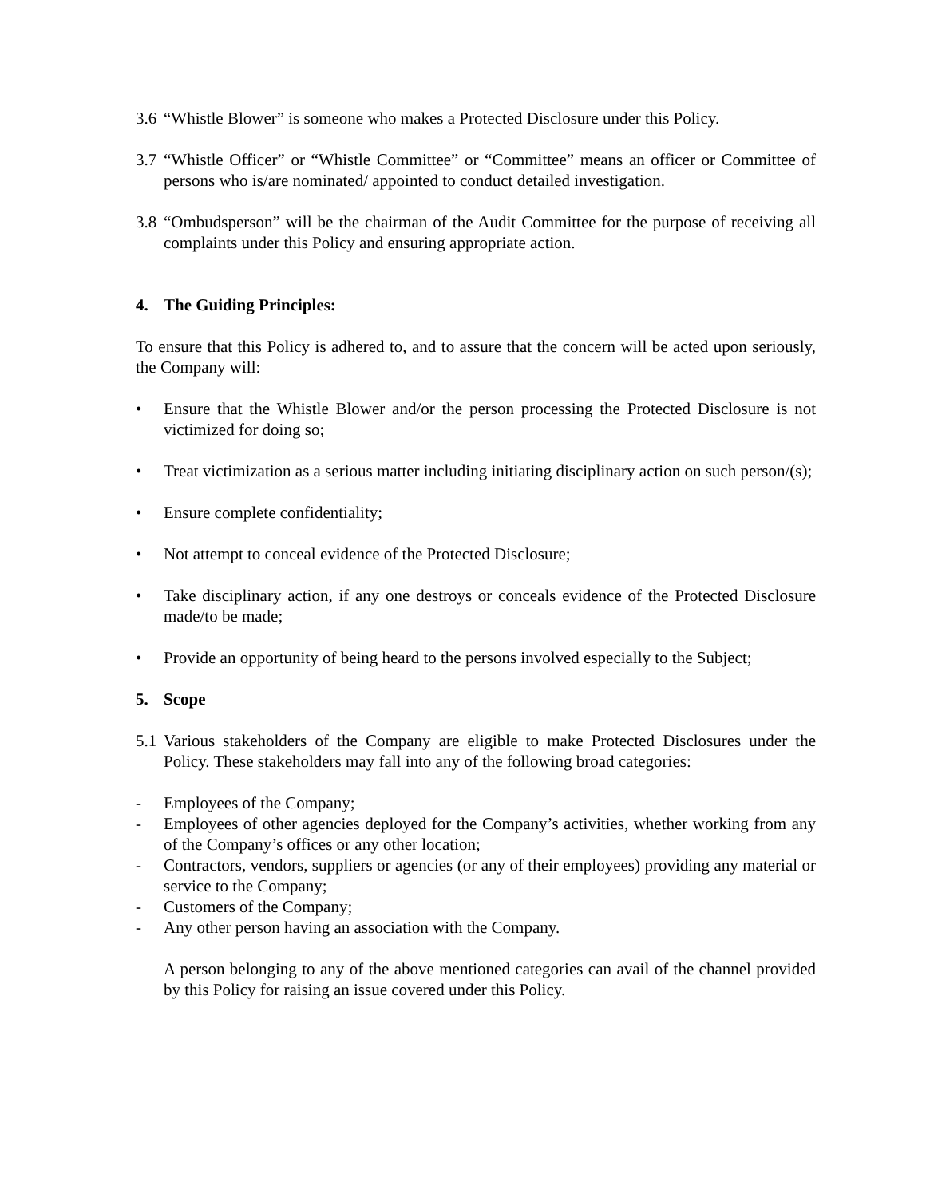3.6 “Whistle Blower” is someone who makes a Protected Disclosure under this Policy.
3.7 “Whistle Officer” or “Whistle Committee” or “Committee” means an officer or Committee of persons who is/are nominated/ appointed to conduct detailed investigation.
3.8 “Ombudsperson” will be the chairman of the Audit Committee for the purpose of receiving all complaints under this Policy and ensuring appropriate action.
4. The Guiding Principles:
To ensure that this Policy is adhered to, and to assure that the concern will be acted upon seriously, the Company will:
• Ensure that the Whistle Blower and/or the person processing the Protected Disclosure is not victimized for doing so;
• Treat victimization as a serious matter including initiating disciplinary action on such person/(s);
• Ensure complete confidentiality;
• Not attempt to conceal evidence of the Protected Disclosure;
• Take disciplinary action, if any one destroys or conceals evidence of the Protected Disclosure made/to be made;
• Provide an opportunity of being heard to the persons involved especially to the Subject;
5. Scope
5.1 Various stakeholders of the Company are eligible to make Protected Disclosures under the Policy. These stakeholders may fall into any of the following broad categories:
- Employees of the Company;
- Employees of other agencies deployed for the Company’s activities, whether working from any of the Company’s offices or any other location;
- Contractors, vendors, suppliers or agencies (or any of their employees) providing any material or service to the Company;
- Customers of the Company;
- Any other person having an association with the Company.
A person belonging to any of the above mentioned categories can avail of the channel provided by this Policy for raising an issue covered under this Policy.